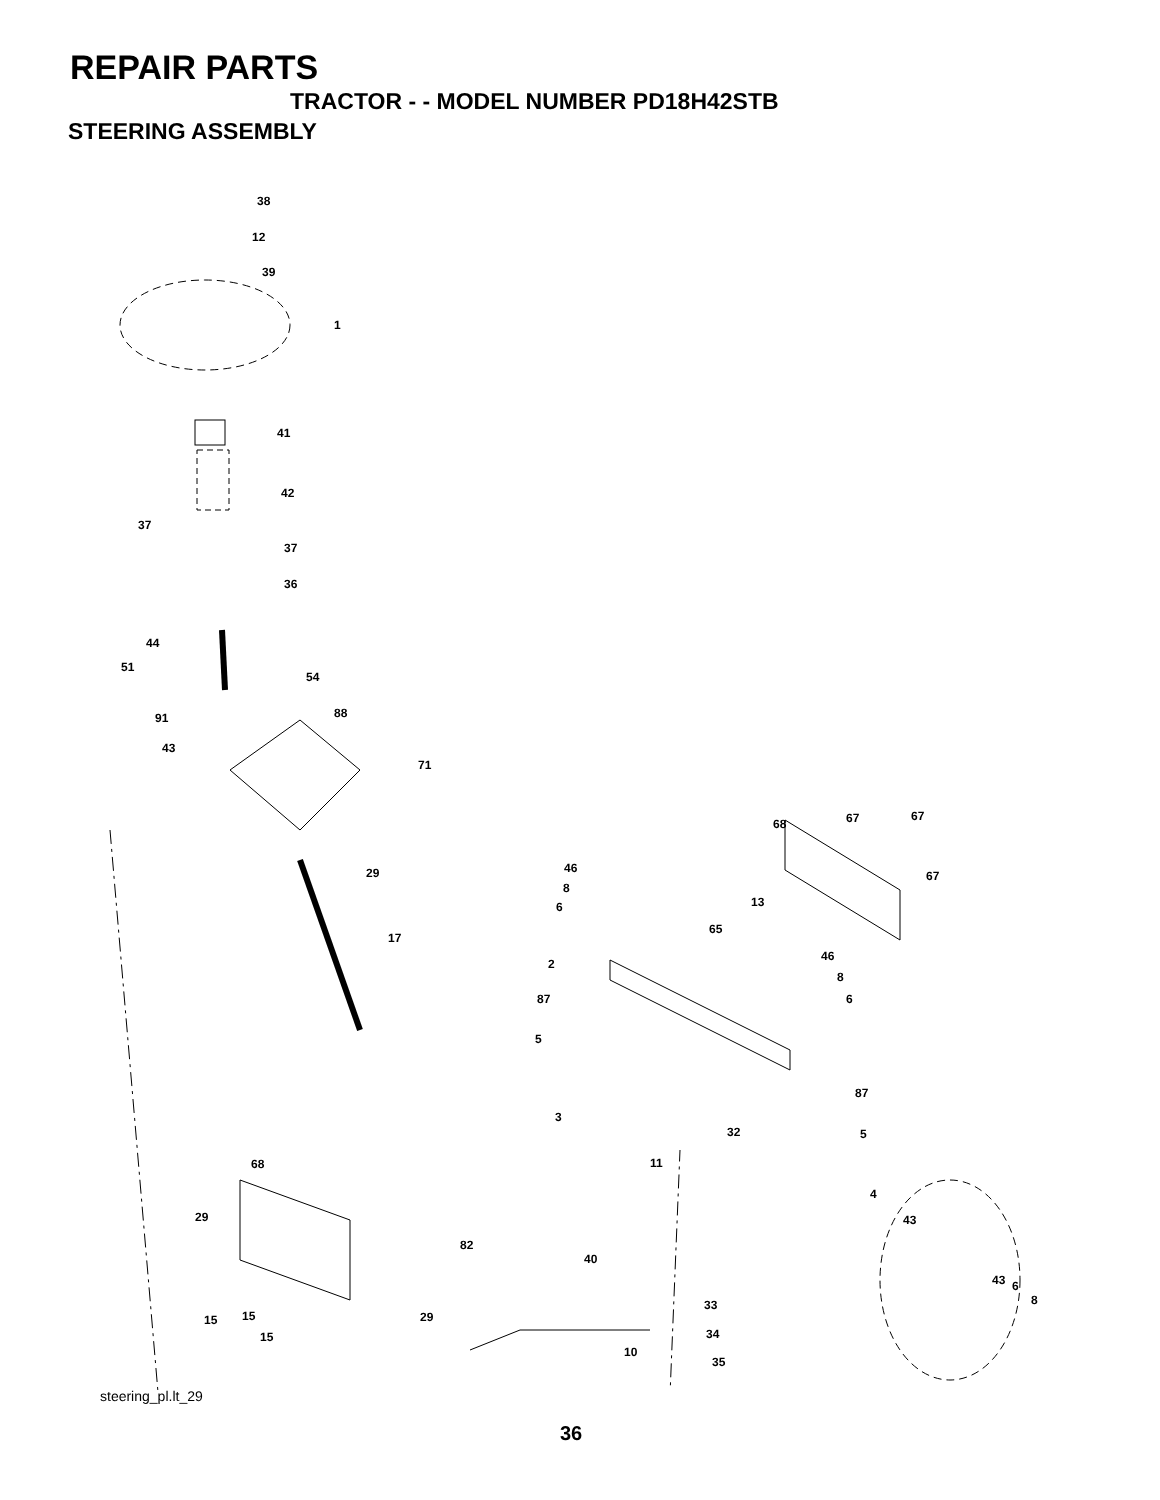REPAIR PARTS
TRACTOR - - MODEL NUMBER PD18H42STB
STEERING ASSEMBLY
38
12
39
1
41
42
37
37
36
44
51
54
88 91
43
71
29
17
67 67
68
46
67
8
6 13
65
2
46
8
6 87
5
87
3
32 5
11 68
4
29 43
82
40
43 6
8 33
15 15 29
34 15
10
35
steering_pl.lt_29
36